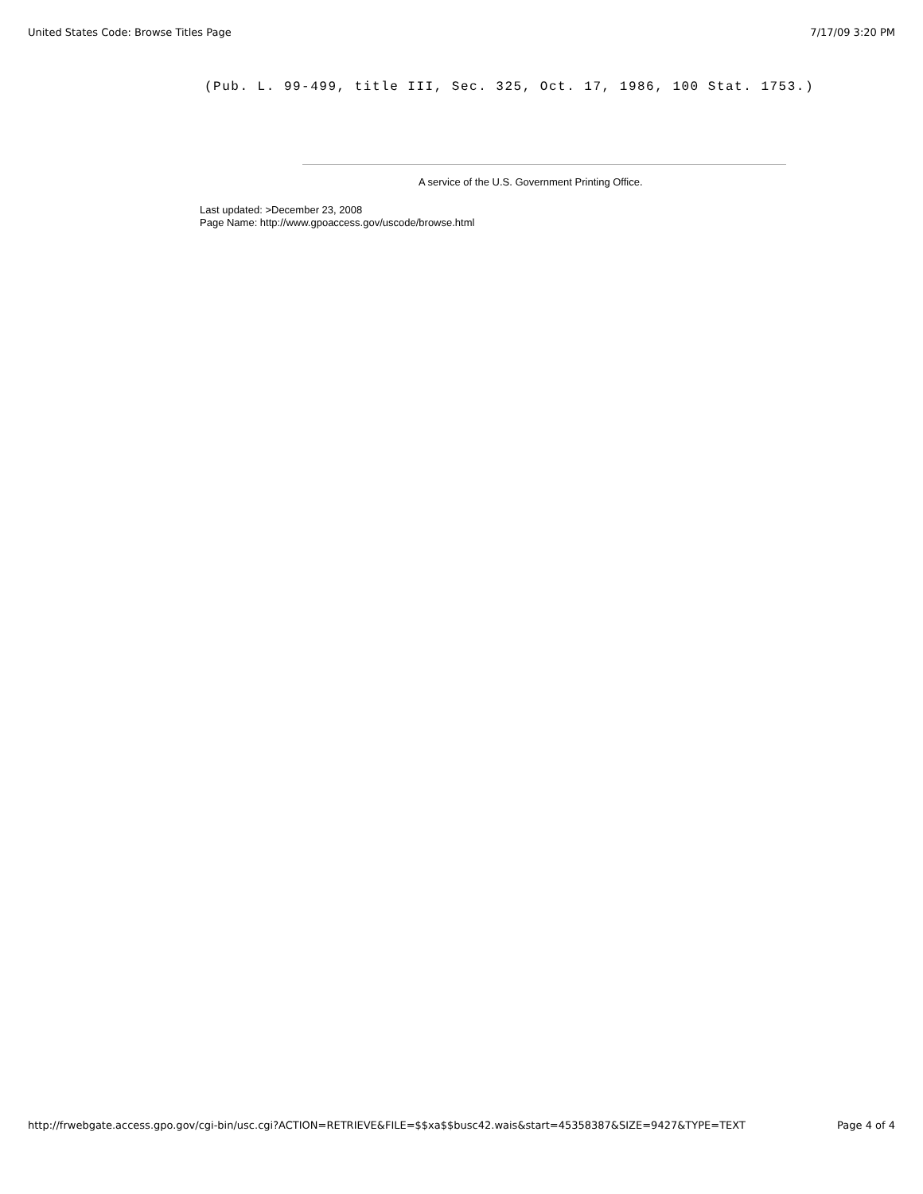United States Code: Browse Titles Page 7/17/09 3:20 PM
(Pub. L. 99-499, title III, Sec. 325, Oct. 17, 1986, 100 Stat. 1753.)
A service of the U.S. Government Printing Office.
Last updated: >December 23, 2008
Page Name: http://www.gpoaccess.gov/uscode/browse.html
http://frwebgate.access.gpo.gov/cgi-bin/usc.cgi?ACTION=RETRIEVE&FILE=$$xa$$busc42.wais&start=45358387&SIZE=9427&TYPE=TEXT Page 4 of 4